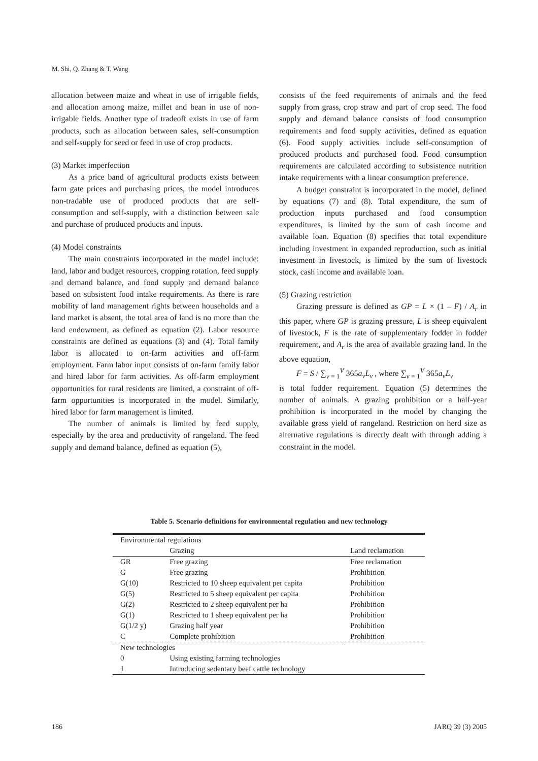M. Shi, Q. Zhang & T. Wang
allocation between maize and wheat in use of irrigable fields, and allocation among maize, millet and bean in use of non-irrigable fields. Another type of tradeoff exists in use of farm products, such as allocation between sales, self-consumption and self-supply for seed or feed in use of crop products.
(3) Market imperfection
As a price band of agricultural products exists between farm gate prices and purchasing prices, the model introduces non-tradable use of produced products that are self-consumption and self-supply, with a distinction between sale and purchase of produced products and inputs.
(4) Model constraints
The main constraints incorporated in the model include: land, labor and budget resources, cropping rotation, feed supply and demand balance, and food supply and demand balance based on subsistent food intake requirements. As there is rare mobility of land management rights between households and a land market is absent, the total area of land is no more than the land endowment, as defined as equation (2). Labor resource constraints are defined as equations (3) and (4). Total family labor is allocated to on-farm activities and off-farm employment. Farm labor input consists of on-farm family labor and hired labor for farm activities. As off-farm employment opportunities for rural residents are limited, a constraint of off-farm opportunities is incorporated in the model. Similarly, hired labor for farm management is limited.
The number of animals is limited by feed supply, especially by the area and productivity of rangeland. The feed supply and demand balance, defined as equation (5),
consists of the feed requirements of animals and the feed supply from grass, crop straw and part of crop seed. The food supply and demand balance consists of food consumption requirements and food supply activities, defined as equation (6). Food supply activities include self-consumption of produced products and purchased food. Food consumption requirements are calculated according to subsistence nutrition intake requirements with a linear consumption preference.
A budget constraint is incorporated in the model, defined by equations (7) and (8). Total expenditure, the sum of production inputs purchased and food consumption expenditures, is limited by the sum of cash income and available loan. Equation (8) specifies that total expenditure including investment in expanded reproduction, such as initial investment in livestock, is limited by the sum of livestock stock, cash income and available loan.
(5) Grazing restriction
Grazing pressure is defined as GP = L × (1 – F) / A<sub>r</sub> in this paper, where GP is grazing pressure, L is sheep equivalent of livestock, F is the rate of supplementary fodder in fodder requirement, and A<sub>r</sub> is the area of available grazing land. In the above equation,
F = S / ∑<sub>v = 1</sub><sup>V</sup> 365a<sub>v</sub>L<sub>v</sub> , where ∑<sub>v = 1</sub><sup>V</sup> 365a<sub>v</sub>L<sub>v</sub>
is total fodder requirement. Equation (5) determines the number of animals. A grazing prohibition or a half-year prohibition is incorporated in the model by changing the available grass yield of rangeland. Restriction on herd size as alternative regulations is directly dealt with through adding a constraint in the model.
Table 5. Scenario definitions for environmental regulation and new technology
| Environmental regulations | | |
| --- | --- | --- |
| | Grazing | Land reclamation |
| GR | Free grazing | Free reclamation |
| G | Free grazing | Prohibition |
| G(10) | Restricted to 10 sheep equivalent per capita | Prohibition |
| G(5) | Restricted to 5 sheep equivalent per capita | Prohibition |
| G(2) | Restricted to 2 sheep equivalent per ha | Prohibition |
| G(1) | Restricted to 1 sheep equivalent per ha | Prohibition |
| G(1/2 y) | Grazing half year | Prohibition |
| C | Complete prohibition | Prohibition |
| New technologies | | |
| 0 | Using existing farming technologies | |
| 1 | Introducing sedentary beef cattle technology | |
186 JARQ 39 (3) 2005